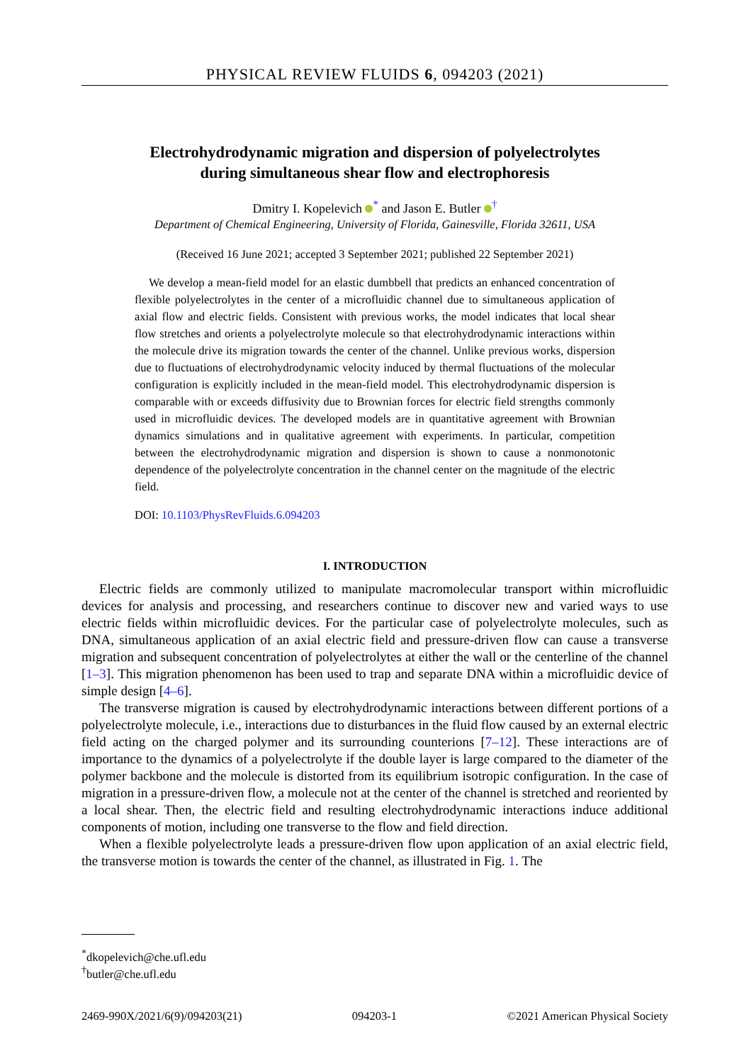PHYSICAL REVIEW FLUIDS 6, 094203 (2021)
Electrohydrodynamic migration and dispersion of polyelectrolytes
during simultaneous shear flow and electrophoresis
Dmitry I. Kopelevich <sup>*</sup> and Jason E. Butler <sup>†</sup>
Department of Chemical Engineering, University of Florida, Gainesville, Florida 32611, USA
(Received 16 June 2021; accepted 3 September 2021; published 22 September 2021)
We develop a mean-field model for an elastic dumbbell that predicts an enhanced concentration of flexible polyelectrolytes in the center of a microfluidic channel due to simultaneous application of axial flow and electric fields. Consistent with previous works, the model indicates that local shear flow stretches and orients a polyelectrolyte molecule so that electrohydrodynamic interactions within the molecule drive its migration towards the center of the channel. Unlike previous works, dispersion due to fluctuations of electrohydrodynamic velocity induced by thermal fluctuations of the molecular configuration is explicitly included in the mean-field model. This electrohydrodynamic dispersion is comparable with or exceeds diffusivity due to Brownian forces for electric field strengths commonly used in microfluidic devices. The developed models are in quantitative agreement with Brownian dynamics simulations and in qualitative agreement with experiments. In particular, competition between the electrohydrodynamic migration and dispersion is shown to cause a nonmonotonic dependence of the polyelectrolyte concentration in the channel center on the magnitude of the electric field.
DOI: 10.1103/PhysRevFluids.6.094203
I. INTRODUCTION
Electric fields are commonly utilized to manipulate macromolecular transport within microfluidic devices for analysis and processing, and researchers continue to discover new and varied ways to use electric fields within microfluidic devices. For the particular case of polyelectrolyte molecules, such as DNA, simultaneous application of an axial electric field and pressure-driven flow can cause a transverse migration and subsequent concentration of polyelectrolytes at either the wall or the centerline of the channel [1–3]. This migration phenomenon has been used to trap and separate DNA within a microfluidic device of simple design [4–6].
The transverse migration is caused by electrohydrodynamic interactions between different portions of a polyelectrolyte molecule, i.e., interactions due to disturbances in the fluid flow caused by an external electric field acting on the charged polymer and its surrounding counterions [7–12]. These interactions are of importance to the dynamics of a polyelectrolyte if the double layer is large compared to the diameter of the polymer backbone and the molecule is distorted from its equilibrium isotropic configuration. In the case of migration in a pressure-driven flow, a molecule not at the center of the channel is stretched and reoriented by a local shear. Then, the electric field and resulting electrohydrodynamic interactions induce additional components of motion, including one transverse to the flow and field direction.
When a flexible polyelectrolyte leads a pressure-driven flow upon application of an axial electric field, the transverse motion is towards the center of the channel, as illustrated in Fig. 1. The
<sup>*</sup> dkopelevich@che.ufl.edu
<sup>†</sup> butler@che.ufl.edu
2469-990X/2021/6(9)/094203(21) 094203-1 ©2021 American Physical Society